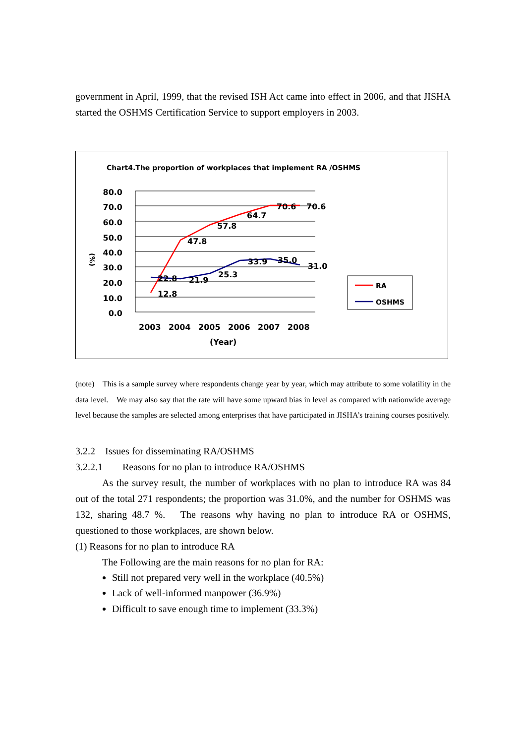government in April, 1999, that the revised ISH Act came into effect in 2006, and that JISHA started the OSHMS Certification Service to support employers in 2003.
Chart4.The proportion of workplaces that implement RA /OSHMS
80.0
70.0
60.0
50.0
40.0
30.0
20.0
10.0
0.0
(%)
12.8
47.8
57.8
64.7
70.6
70.6
22.8
21.9
25.3
33.9
35.0
31.0
2003
2004
2005
2006
2007
2008
(Year)
RA
OSHMS
(note)　This is a sample survey where respondents change year by year, which may attribute to some volatility in the data level.　We may also say that the rate will have some upward bias in level as compared with nationwide average level because the samples are selected among enterprises that have participated in JISHA’s training courses positively.
3.2.2　Issues for disseminating RA/OSHMS
3.2.2.1　　Reasons for no plan to introduce RA/OSHMS
As the survey result, the number of workplaces with no plan to introduce RA was 84 out of the total 271 respondents; the proportion was 31.0%, and the number for OSHMS was 132, sharing 48.7 %.　The reasons why having no plan to introduce RA or OSHMS, questioned to those workplaces, are shown below.
(1) Reasons for no plan to introduce RA
The Following are the main reasons for no plan for RA:
Still not prepared very well in the workplace (40.5%)
Lack of well-informed manpower (36.9%)
Difficult to save enough time to implement (33.3%)